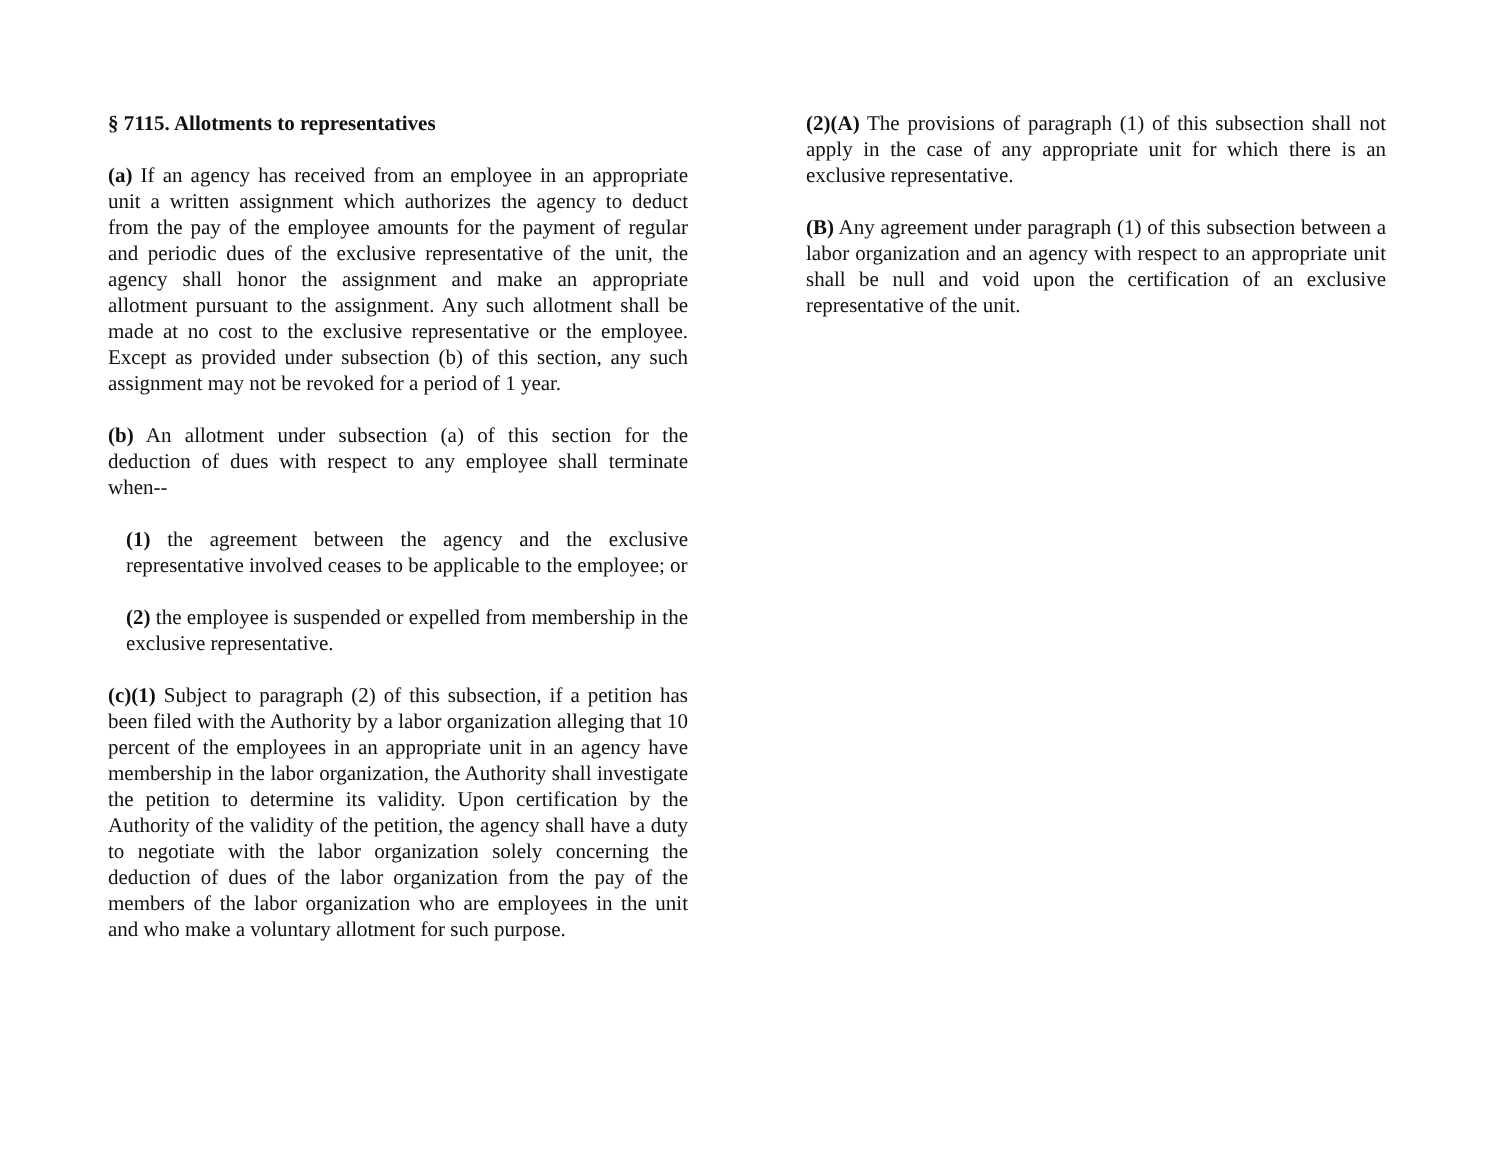§ 7115. Allotments to representatives
(a) If an agency has received from an employee in an appropriate unit a written assignment which authorizes the agency to deduct from the pay of the employee amounts for the payment of regular and periodic dues of the exclusive representative of the unit, the agency shall honor the assignment and make an appropriate allotment pursuant to the assignment. Any such allotment shall be made at no cost to the exclusive representative or the employee. Except as provided under subsection (b) of this section, any such assignment may not be revoked for a period of 1 year.
(b) An allotment under subsection (a) of this section for the deduction of dues with respect to any employee shall terminate when--
(1) the agreement between the agency and the exclusive representative involved ceases to be applicable to the employee; or
(2) the employee is suspended or expelled from membership in the exclusive representative.
(c)(1) Subject to paragraph (2) of this subsection, if a petition has been filed with the Authority by a labor organization alleging that 10 percent of the employees in an appropriate unit in an agency have membership in the labor organization, the Authority shall investigate the petition to determine its validity. Upon certification by the Authority of the validity of the petition, the agency shall have a duty to negotiate with the labor organization solely concerning the deduction of dues of the labor organization from the pay of the members of the labor organization who are employees in the unit and who make a voluntary allotment for such purpose.
(2)(A) The provisions of paragraph (1) of this subsection shall not apply in the case of any appropriate unit for which there is an exclusive representative.
(B) Any agreement under paragraph (1) of this subsection between a labor organization and an agency with respect to an appropriate unit shall be null and void upon the certification of an exclusive representative of the unit.